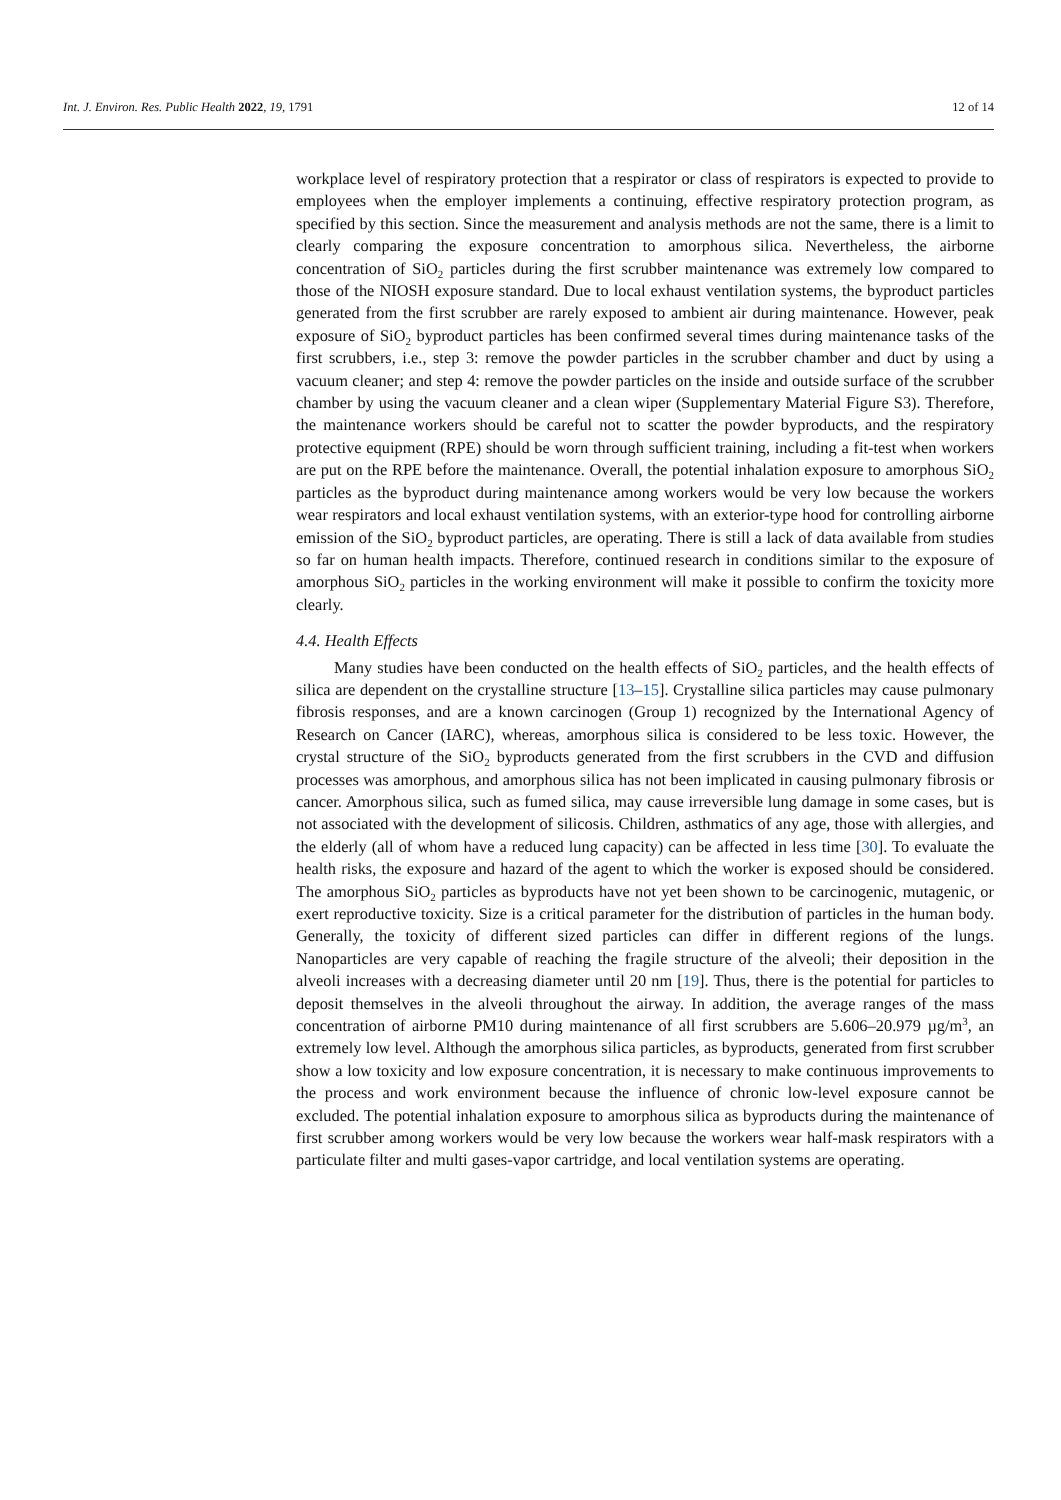Int. J. Environ. Res. Public Health 2022, 19, 1791 12 of 14
workplace level of respiratory protection that a respirator or class of respirators is expected to provide to employees when the employer implements a continuing, effective respiratory protection program, as specified by this section. Since the measurement and analysis methods are not the same, there is a limit to clearly comparing the exposure concentration to amorphous silica. Nevertheless, the airborne concentration of SiO<sub>2</sub> particles during the first scrubber maintenance was extremely low compared to those of the NIOSH exposure standard. Due to local exhaust ventilation systems, the byproduct particles generated from the first scrubber are rarely exposed to ambient air during maintenance. However, peak exposure of SiO<sub>2</sub> byproduct particles has been confirmed several times during maintenance tasks of the first scrubbers, i.e., step 3: remove the powder particles in the scrubber chamber and duct by using a vacuum cleaner; and step 4: remove the powder particles on the inside and outside surface of the scrubber chamber by using the vacuum cleaner and a clean wiper (Supplementary Material Figure S3). Therefore, the maintenance workers should be careful not to scatter the powder byproducts, and the respiratory protective equipment (RPE) should be worn through sufficient training, including a fit-test when workers are put on the RPE before the maintenance. Overall, the potential inhalation exposure to amorphous SiO<sub>2</sub> particles as the byproduct during maintenance among workers would be very low because the workers wear respirators and local exhaust ventilation systems, with an exterior-type hood for controlling airborne emission of the SiO<sub>2</sub> byproduct particles, are operating. There is still a lack of data available from studies so far on human health impacts. Therefore, continued research in conditions similar to the exposure of amorphous SiO<sub>2</sub> particles in the working environment will make it possible to confirm the toxicity more clearly.
4.4. Health Effects
Many studies have been conducted on the health effects of SiO<sub>2</sub> particles, and the health effects of silica are dependent on the crystalline structure [13–15]. Crystalline silica particles may cause pulmonary fibrosis responses, and are a known carcinogen (Group 1) recognized by the International Agency of Research on Cancer (IARC), whereas, amorphous silica is considered to be less toxic. However, the crystal structure of the SiO<sub>2</sub> byproducts generated from the first scrubbers in the CVD and diffusion processes was amorphous, and amorphous silica has not been implicated in causing pulmonary fibrosis or cancer. Amorphous silica, such as fumed silica, may cause irreversible lung damage in some cases, but is not associated with the development of silicosis. Children, asthmatics of any age, those with allergies, and the elderly (all of whom have a reduced lung capacity) can be affected in less time [30]. To evaluate the health risks, the exposure and hazard of the agent to which the worker is exposed should be considered. The amorphous SiO<sub>2</sub> particles as byproducts have not yet been shown to be carcinogenic, mutagenic, or exert reproductive toxicity. Size is a critical parameter for the distribution of particles in the human body. Generally, the toxicity of different sized particles can differ in different regions of the lungs. Nanoparticles are very capable of reaching the fragile structure of the alveoli; their deposition in the alveoli increases with a decreasing diameter until 20 nm [19]. Thus, there is the potential for particles to deposit themselves in the alveoli throughout the airway. In addition, the average ranges of the mass concentration of airborne PM10 during maintenance of all first scrubbers are 5.606–20.979 µg/m<sup>3</sup>, an extremely low level. Although the amorphous silica particles, as byproducts, generated from first scrubber show a low toxicity and low exposure concentration, it is necessary to make continuous improvements to the process and work environment because the influence of chronic low-level exposure cannot be excluded. The potential inhalation exposure to amorphous silica as byproducts during the maintenance of first scrubber among workers would be very low because the workers wear half-mask respirators with a particulate filter and multi gases-vapor cartridge, and local ventilation systems are operating.